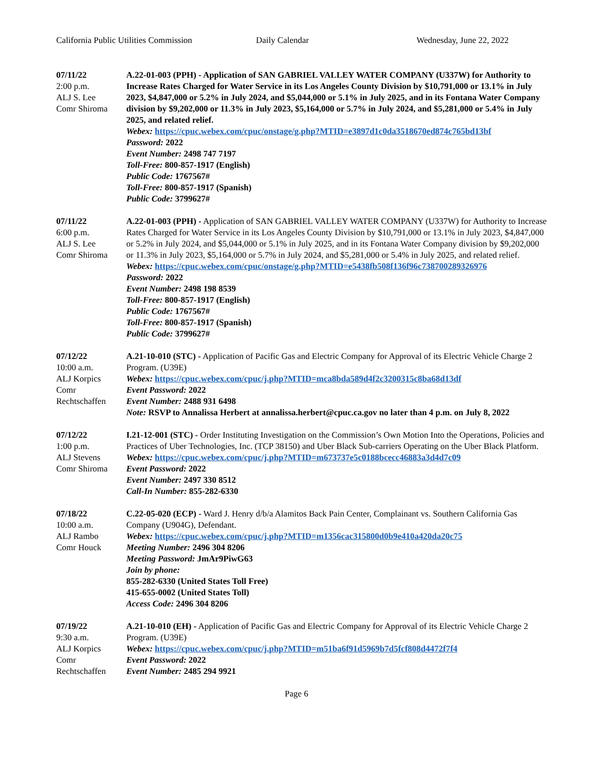California Public Utilities Commission
Daily Calendar Wednesday, June 22, 2022
07/11/22
2:00 p.m.
ALJ S. Lee
Comr Shiroma
A.22-01-003 (PPH) - Application of SAN GABRIEL VALLEY WATER COMPANY (U337W) for Authority to Increase Rates Charged for Water Service in its Los Angeles County Division by $10,791,000 or 13.1% in July 2023, $4,847,000 or 5.2% in July 2024, and $5,044,000 or 5.1% in July 2025, and in its Fontana Water Company division by $9,202,000 or 11.3% in July 2023, $5,164,000 or 5.7% in July 2024, and $5,281,000 or 5.4% in July 2025, and related relief.
Webex: https://cpuc.webex.com/cpuc/onstage/g.php?MTID=e3897d1c0da3518670ed874c765bd13bf
Password: 2022
Event Number: 2498 747 7197
Toll-Free: 800-857-1917 (English)
Public Code: 1767567#
Toll-Free: 800-857-1917 (Spanish)
Public Code: 3799627#
07/11/22
6:00 p.m.
ALJ S. Lee
Comr Shiroma
A.22-01-003 (PPH) - Application of SAN GABRIEL VALLEY WATER COMPANY (U337W) for Authority to Increase Rates Charged for Water Service in its Los Angeles County Division by $10,791,000 or 13.1% in July 2023, $4,847,000 or 5.2% in July 2024, and $5,044,000 or 5.1% in July 2025, and in its Fontana Water Company division by $9,202,000 or 11.3% in July 2023, $5,164,000 or 5.7% in July 2024, and $5,281,000 or 5.4% in July 2025, and related relief.
Webex: https://cpuc.webex.com/cpuc/onstage/g.php?MTID=e5438fb508f136f96c738700289326976
Password: 2022
Event Number: 2498 198 8539
Toll-Free: 800-857-1917 (English)
Public Code: 1767567#
Toll-Free: 800-857-1917 (Spanish)
Public Code: 3799627#
07/12/22
10:00 a.m.
ALJ Korpics
Comr
Rechtschaffen
A.21-10-010 (STC) - Application of Pacific Gas and Electric Company for Approval of its Electric Vehicle Charge 2 Program. (U39E)
Webex: https://cpuc.webex.com/cpuc/j.php?MTID=mca8bda589d4f2c3200315c8ba68d13df
Event Password: 2022
Event Number: 2488 931 6498
Note: RSVP to Annalissa Herbert at annalissa.herbert@cpuc.ca.gov no later than 4 p.m. on July 8, 2022
07/12/22
1:00 p.m.
ALJ Stevens
Comr Shiroma
I.21-12-001 (STC) - Order Instituting Investigation on the Commission’s Own Motion Into the Operations, Policies and Practices of Uber Technologies, Inc. (TCP 38150) and Uber Black Sub-carriers Operating on the Uber Black Platform.
Webex: https://cpuc.webex.com/cpuc/j.php?MTID=m673737e5c0188bcecc46883a3d4d7c09
Event Password: 2022
Event Number: 2497 330 8512
Call-In Number: 855-282-6330
07/18/22
10:00 a.m.
ALJ Rambo
Comr Houck
C.22-05-020 (ECP) - Ward J. Henry d/b/a Alamitos Back Pain Center, Complainant vs. Southern California Gas Company (U904G), Defendant.
Webex: https://cpuc.webex.com/cpuc/j.php?MTID=m1356cac315800d0b9e410a420da20c75
Meeting Number: 2496 304 8206
Meeting Password: JmAr9PiwG63
Join by phone:
855-282-6330 (United States Toll Free)
415-655-0002 (United States Toll)
Access Code: 2496 304 8206
07/19/22
9:30 a.m.
ALJ Korpics
Comr
Rechtschaffen
A.21-10-010 (EH) - Application of Pacific Gas and Electric Company for Approval of its Electric Vehicle Charge 2 Program. (U39E)
Webex: https://cpuc.webex.com/cpuc/j.php?MTID=m51ba6f91d5969b7d5fcf808d4472f7f4
Event Password: 2022
Event Number: 2485 294 9921
Page 6